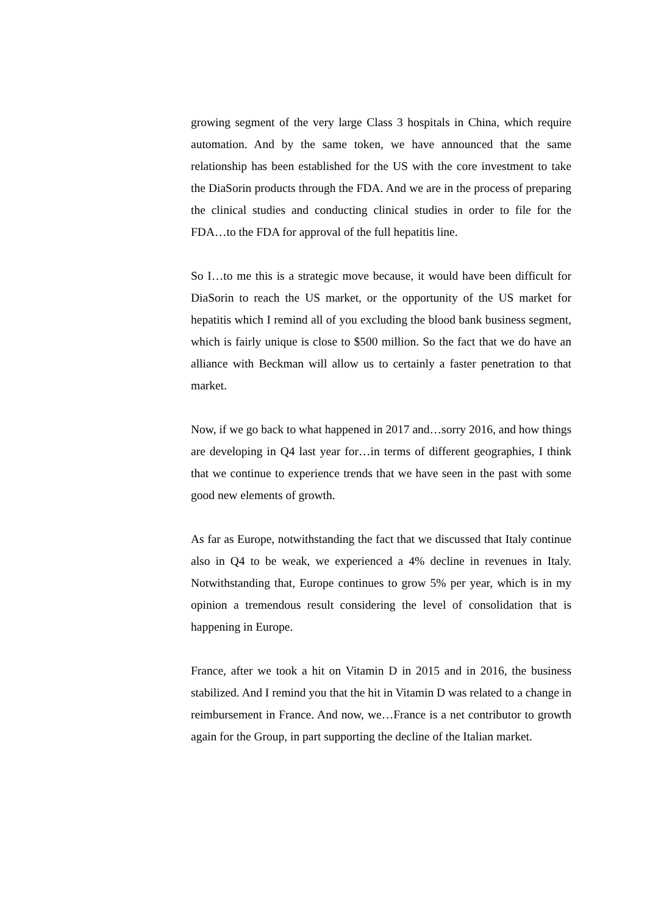growing segment of the very large Class 3 hospitals in China, which require automation. And by the same token, we have announced that the same relationship has been established for the US with the core investment to take the DiaSorin products through the FDA. And we are in the process of preparing the clinical studies and conducting clinical studies in order to file for the FDA…to the FDA for approval of the full hepatitis line.
So I…to me this is a strategic move because, it would have been difficult for DiaSorin to reach the US market, or the opportunity of the US market for hepatitis which I remind all of you excluding the blood bank business segment, which is fairly unique is close to $500 million. So the fact that we do have an alliance with Beckman will allow us to certainly a faster penetration to that market.
Now, if we go back to what happened in 2017 and…sorry 2016, and how things are developing in Q4 last year for…in terms of different geographies, I think that we continue to experience trends that we have seen in the past with some good new elements of growth.
As far as Europe, notwithstanding the fact that we discussed that Italy continue also in Q4 to be weak, we experienced a 4% decline in revenues in Italy. Notwithstanding that, Europe continues to grow 5% per year, which is in my opinion a tremendous result considering the level of consolidation that is happening in Europe.
France, after we took a hit on Vitamin D in 2015 and in 2016, the business stabilized. And I remind you that the hit in Vitamin D was related to a change in reimbursement in France. And now, we…France is a net contributor to growth again for the Group, in part supporting the decline of the Italian market.